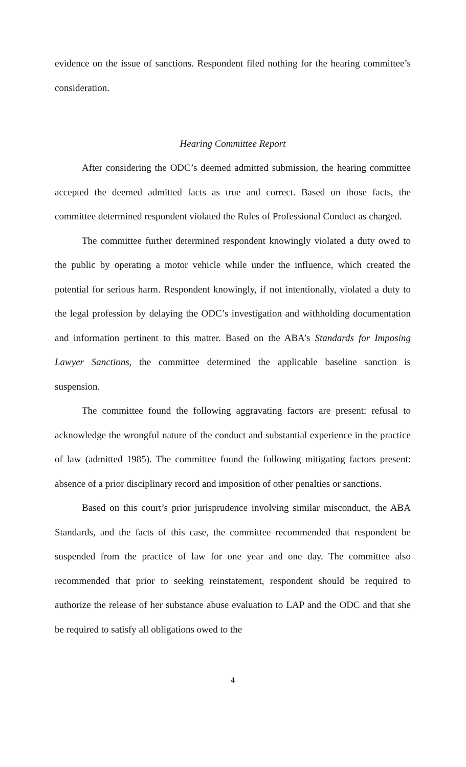evidence on the issue of sanctions. Respondent filed nothing for the hearing committee’s consideration.
Hearing Committee Report
After considering the ODC’s deemed admitted submission, the hearing committee accepted the deemed admitted facts as true and correct. Based on those facts, the committee determined respondent violated the Rules of Professional Conduct as charged.
The committee further determined respondent knowingly violated a duty owed to the public by operating a motor vehicle while under the influence, which created the potential for serious harm. Respondent knowingly, if not intentionally, violated a duty to the legal profession by delaying the ODC’s investigation and withholding documentation and information pertinent to this matter. Based on the ABA’s Standards for Imposing Lawyer Sanctions, the committee determined the applicable baseline sanction is suspension.
The committee found the following aggravating factors are present: refusal to acknowledge the wrongful nature of the conduct and substantial experience in the practice of law (admitted 1985). The committee found the following mitigating factors present: absence of a prior disciplinary record and imposition of other penalties or sanctions.
Based on this court’s prior jurisprudence involving similar misconduct, the ABA Standards, and the facts of this case, the committee recommended that respondent be suspended from the practice of law for one year and one day. The committee also recommended that prior to seeking reinstatement, respondent should be required to authorize the release of her substance abuse evaluation to LAP and the ODC and that she be required to satisfy all obligations owed to the
4